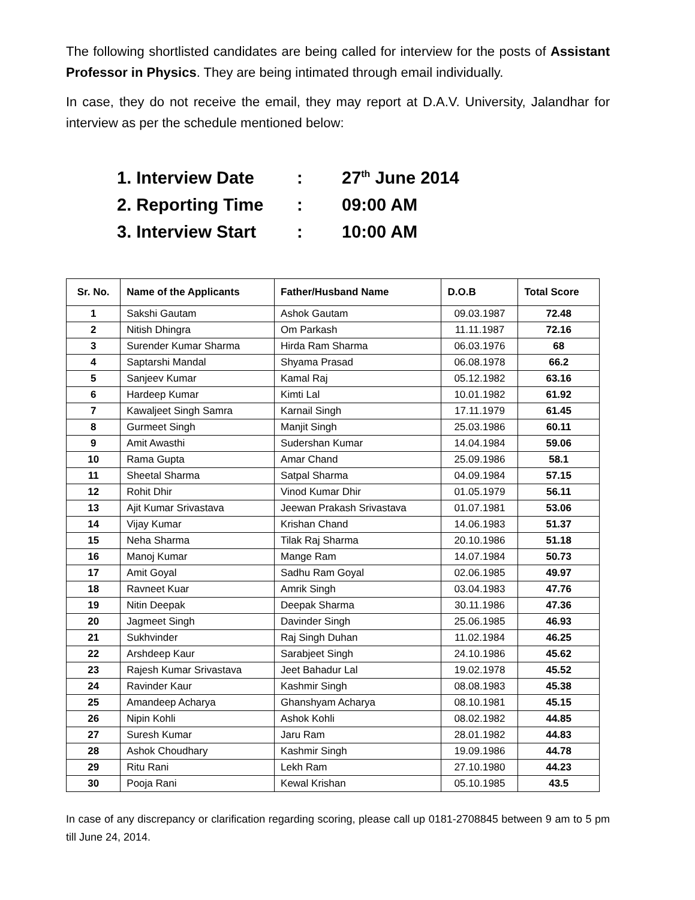The following shortlisted candidates are being called for interview for the posts of Assistant Professor in Physics. They are being intimated through email individually.
In case, they do not receive the email, they may report at D.A.V. University, Jalandhar for interview as per the schedule mentioned below:
1. Interview Date: 27<sup>th</sup> June 2014
2. Reporting Time: 09:00 AM
3. Interview Start: 10:00 AM
| Sr. No. | Name of the Applicants | Father/Husband Name | D.O.B | Total Score |
| --- | --- | --- | --- | --- |
| 1 | Sakshi Gautam | Ashok Gautam | 09.03.1987 | 72.48 |
| 2 | Nitish Dhingra | Om Parkash | 11.11.1987 | 72.16 |
| 3 | Surender Kumar Sharma | Hirda Ram Sharma | 06.03.1976 | 68 |
| 4 | Saptarshi Mandal | Shyama Prasad | 06.08.1978 | 66.2 |
| 5 | Sanjeev Kumar | Kamal Raj | 05.12.1982 | 63.16 |
| 6 | Hardeep Kumar | Kimti Lal | 10.01.1982 | 61.92 |
| 7 | Kawaljeet Singh Samra | Karnail Singh | 17.11.1979 | 61.45 |
| 8 | Gurmeet Singh | Manjit Singh | 25.03.1986 | 60.11 |
| 9 | Amit Awasthi | Sudershan Kumar | 14.04.1984 | 59.06 |
| 10 | Rama Gupta | Amar Chand | 25.09.1986 | 58.1 |
| 11 | Sheetal Sharma | Satpal Sharma | 04.09.1984 | 57.15 |
| 12 | Rohit Dhir | Vinod Kumar Dhir | 01.05.1979 | 56.11 |
| 13 | Ajit Kumar Srivastava | Jeewan Prakash Srivastava | 01.07.1981 | 53.06 |
| 14 | Vijay Kumar | Krishan Chand | 14.06.1983 | 51.37 |
| 15 | Neha Sharma | Tilak Raj Sharma | 20.10.1986 | 51.18 |
| 16 | Manoj Kumar | Mange Ram | 14.07.1984 | 50.73 |
| 17 | Amit Goyal | Sadhu Ram Goyal | 02.06.1985 | 49.97 |
| 18 | Ravneet Kuar | Amrik Singh | 03.04.1983 | 47.76 |
| 19 | Nitin Deepak | Deepak Sharma | 30.11.1986 | 47.36 |
| 20 | Jagmeet Singh | Davinder Singh | 25.06.1985 | 46.93 |
| 21 | Sukhvinder | Raj Singh Duhan | 11.02.1984 | 46.25 |
| 22 | Arshdeep Kaur | Sarabjeet Singh | 24.10.1986 | 45.62 |
| 23 | Rajesh Kumar Srivastava | Jeet Bahadur Lal | 19.02.1978 | 45.52 |
| 24 | Ravinder Kaur | Kashmir Singh | 08.08.1983 | 45.38 |
| 25 | Amandeep Acharya | Ghanshyam Acharya | 08.10.1981 | 45.15 |
| 26 | Nipin Kohli | Ashok Kohli | 08.02.1982 | 44.85 |
| 27 | Suresh Kumar | Jaru Ram | 28.01.1982 | 44.83 |
| 28 | Ashok Choudhary | Kashmir Singh | 19.09.1986 | 44.78 |
| 29 | Ritu Rani | Lekh Ram | 27.10.1980 | 44.23 |
| 30 | Pooja Rani | Kewal Krishan | 05.10.1985 | 43.5 |
In case of any discrepancy or clarification regarding scoring, please call up 0181-2708845 between 9 am to 5 pm till June 24, 2014.